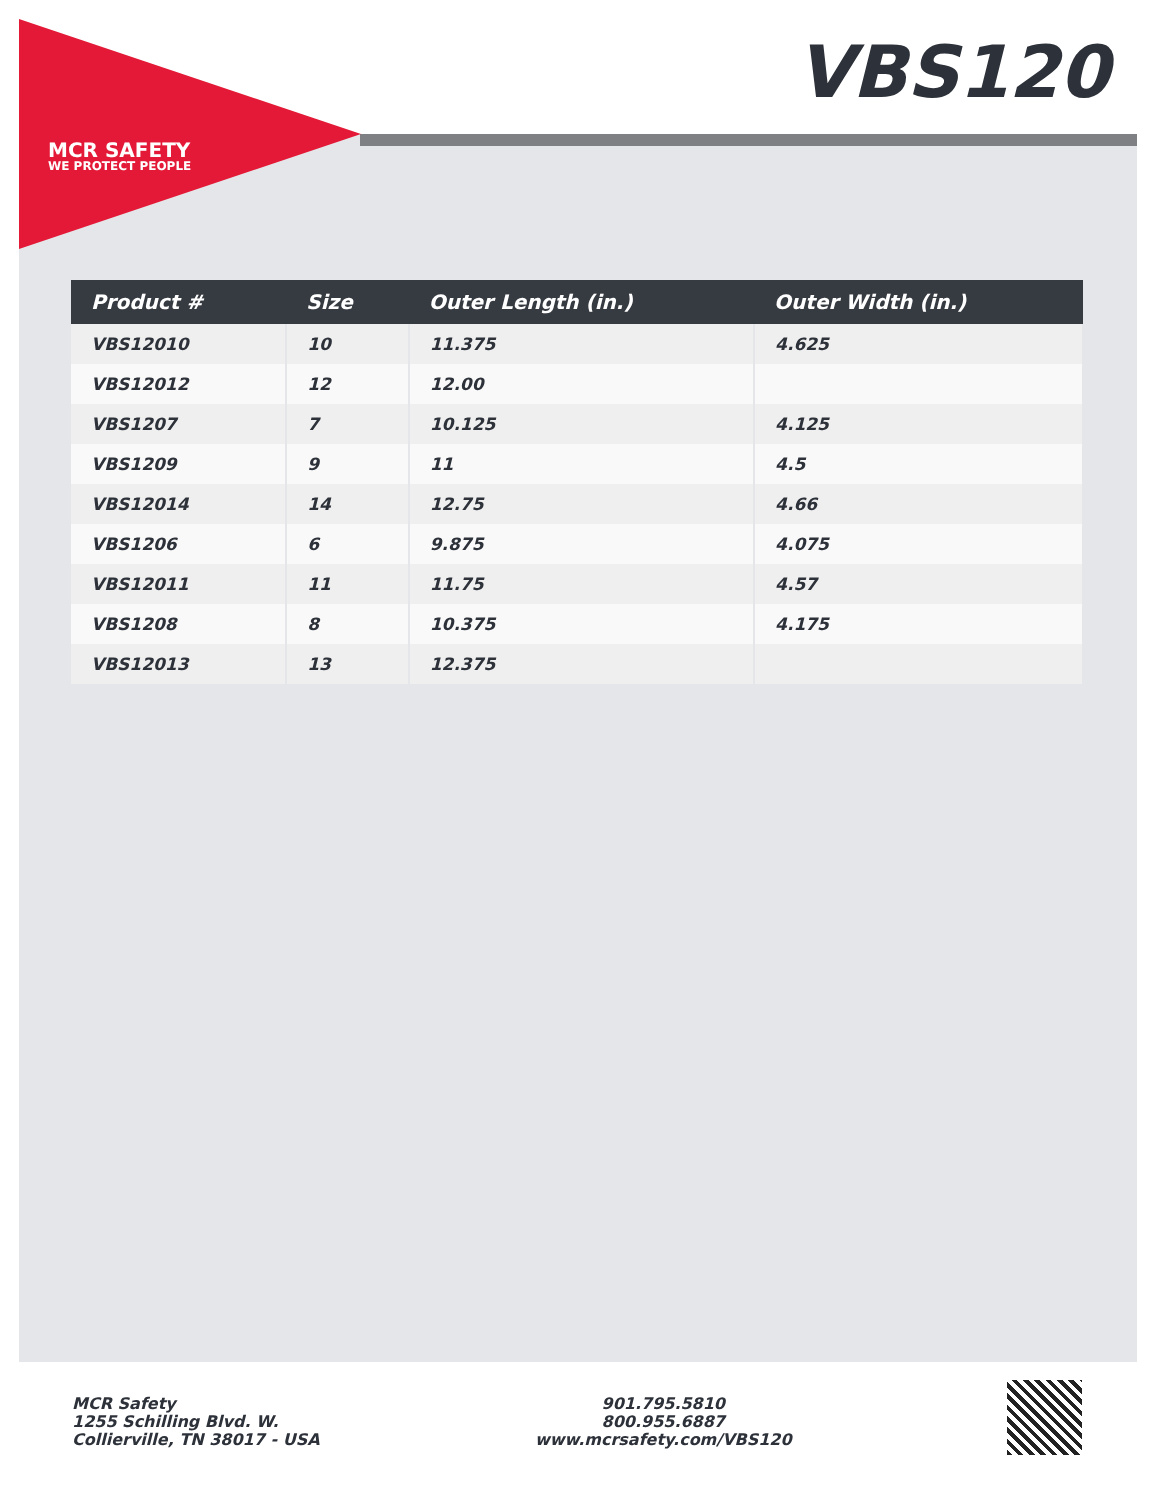MCR SAFETY
WE PROTECT PEOPLE
VBS120
| Product # | Size | Outer Length (in.) | Outer Width (in.) |
| --- | --- | --- | --- |
| VBS12010 | 10 | 11.375 | 4.625 |
| VBS12012 | 12 | 12.00 | |
| VBS1207 | 7 | 10.125 | 4.125 |
| VBS1209 | 9 | 11 | 4.5 |
| VBS12014 | 14 | 12.75 | 4.66 |
| VBS1206 | 6 | 9.875 | 4.075 |
| VBS12011 | 11 | 11.75 | 4.57 |
| VBS1208 | 8 | 10.375 | 4.175 |
| VBS12013 | 13 | 12.375 | |
MCR Safety
1255 Schilling Blvd. W.
Collierville, TN 38017 - USA
901.795.5810
800.955.6887
www.mcrsafety.com/VBS120